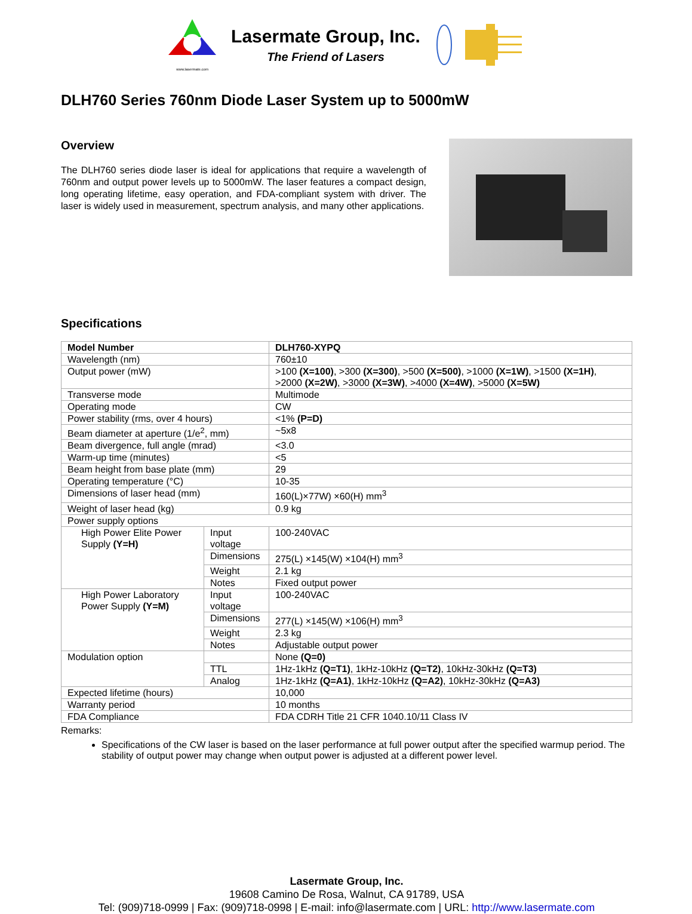www.lasermate.com
Lasermate Group, Inc.
The Friend of Lasers
DLH760 Series 760nm Diode Laser System up to 5000mW
Overview
The DLH760 series diode laser is ideal for applications that require a wavelength of 760nm and output power levels up to 5000mW. The laser features a compact design, long operating lifetime, easy operation, and FDA-compliant system with driver. The laser is widely used in measurement, spectrum analysis, and many other applications.
Specifications
| Model Number | | DLH760-XYPQ |
| Wavelength (nm) | | 760±10 |
| Output power (mW) | | >100 (X=100) , >300 (X=300) , >500 (X=500) , >1000 (X=1W) , >1500 (X=1H) , >2000 (X=2W) , >3000 (X=3W) , >4000 (X=4W) , >5000 (X=5W) |
| Transverse mode | | Multimode |
| Operating mode | | CW |
| Power stability (rms, over 4 hours) | | <1% (P=D) |
| Beam diameter at aperture (1/e<sup>2</sup>, mm) | | ~5x8 |
| Beam divergence, full angle (mrad) | | <3.0 |
| Warm-up time (minutes) | | <5 |
| Beam height from base plate (mm) | | 29 |
| Operating temperature (°C) | | 10-35 |
| Dimensions of laser head (mm) | | 160(L)×77W) ×60(H) mm<sup>3</sup> |
| Weight of laser head (kg) | | 0.9 kg |
| Power supply options | | |
| High Power Elite Power Supply (Y=H) | Input voltage | 100-240VAC |
| | Dimensions | 275(L) ×145(W) ×104(H) mm<sup>3</sup> |
| | Weight | 2.1 kg |
| | Notes | Fixed output power |
| High Power Laboratory Power Supply (Y=M) | Input voltage | 100-240VAC |
| | Dimensions | 277(L) ×145(W) ×106(H) mm<sup>3</sup> |
| | Weight | 2.3 kg |
| | Notes | Adjustable output power |
| Modulation option | | None (Q=0) |
| | TTL | 1Hz-1kHz (Q=T1) , 1kHz-10kHz (Q=T2) , 10kHz-30kHz (Q=T3) |
| | Analog | 1Hz-1kHz (Q=A1) , 1kHz-10kHz (Q=A2) , 10kHz-30kHz (Q=A3) |
| Expected lifetime (hours) | | 10,000 |
| Warranty period | | 10 months |
| FDA Compliance | | FDA CDRH Title 21 CFR 1040.10/11 Class IV |
Remarks:
Specifications of the CW laser is based on the laser performance at full power output after the specified warmup period. The stability of output power may change when output power is adjusted at a different power level.
Lasermate Group, Inc.
19608 Camino De Rosa, Walnut, CA 91789, USA
Tel: (909)718-0999 | Fax: (909)718-0998 | E-mail: info@lasermate.com | URL: http://www.lasermate.com